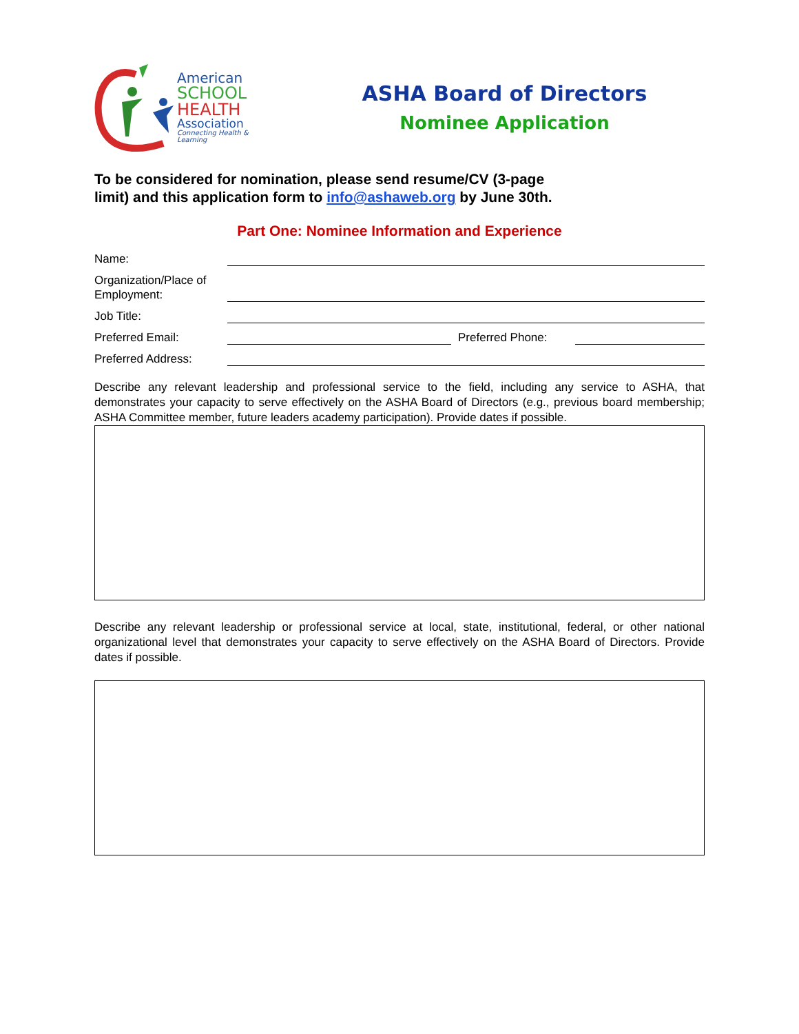American
SCHOOL
HEALTH
Association
Connecting Health & Learning
ASHA Board of Directors
Nominee Application
To be considered for nomination, please send resume/CV (3-page
limit) and this application form to info@ashaweb.org by June 30th.
Part One: Nominee Information and Experience
Name:
Organization/Place of Employment:
Job Title:
Preferred Email:
Preferred Phone:
Preferred Address:
Describe any relevant leadership and professional service to the field, including any service to ASHA, that demonstrates your capacity to serve effectively on the ASHA Board of Directors (e.g., previous board membership; ASHA Committee member, future leaders academy participation). Provide dates if possible.
Describe any relevant leadership or professional service at local, state, institutional, federal, or other national organizational level that demonstrates your capacity to serve effectively on the ASHA Board of Directors. Provide dates if possible.